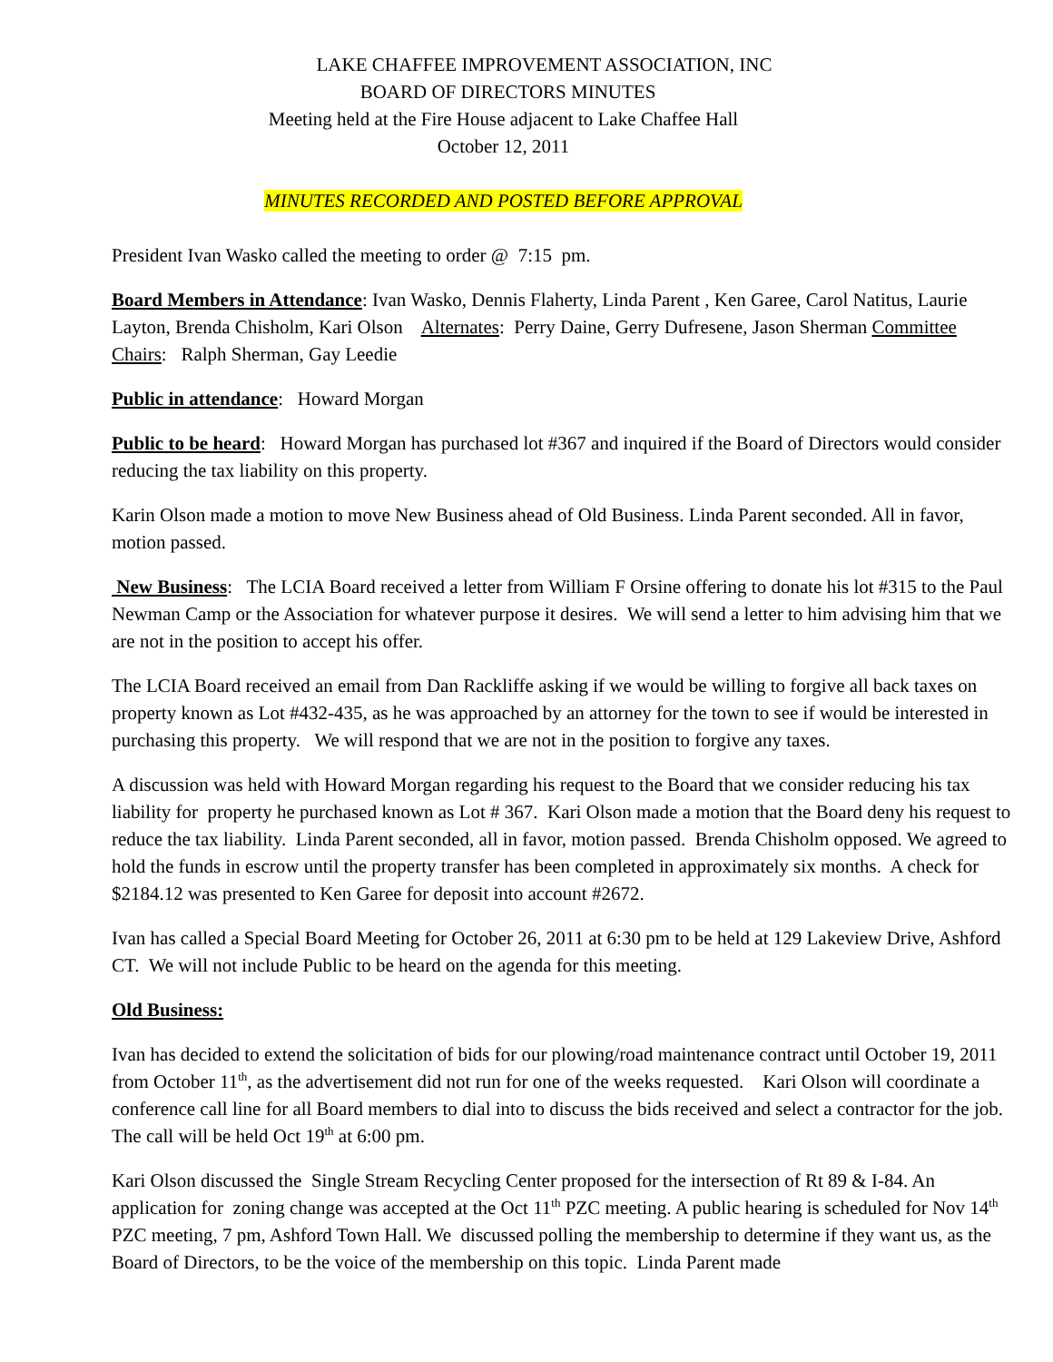LAKE CHAFFEE IMPROVEMENT ASSOCIATION, INC
BOARD OF DIRECTORS MINUTES
Meeting held at the Fire House adjacent to Lake Chaffee Hall
October 12, 2011
MINUTES RECORDED AND POSTED BEFORE APPROVAL
President Ivan Wasko called the meeting to order @ 7:15 pm.
Board Members in Attendance: Ivan Wasko, Dennis Flaherty, Linda Parent , Ken Garee, Carol Natitus, Laurie Layton, Brenda Chisholm, Kari Olson Alternates: Perry Daine, Gerry Dufresene, Jason Sherman Committee Chairs: Ralph Sherman, Gay Leedie
Public in attendance: Howard Morgan
Public to be heard: Howard Morgan has purchased lot #367 and inquired if the Board of Directors would consider reducing the tax liability on this property.
Karin Olson made a motion to move New Business ahead of Old Business. Linda Parent seconded. All in favor, motion passed.
New Business: The LCIA Board received a letter from William F Orsine offering to donate his lot #315 to the Paul Newman Camp or the Association for whatever purpose it desires. We will send a letter to him advising him that we are not in the position to accept his offer.
The LCIA Board received an email from Dan Rackliffe asking if we would be willing to forgive all back taxes on property known as Lot #432-435, as he was approached by an attorney for the town to see if would be interested in purchasing this property. We will respond that we are not in the position to forgive any taxes.
A discussion was held with Howard Morgan regarding his request to the Board that we consider reducing his tax liability for property he purchased known as Lot # 367. Kari Olson made a motion that the Board deny his request to reduce the tax liability. Linda Parent seconded, all in favor, motion passed. Brenda Chisholm opposed. We agreed to hold the funds in escrow until the property transfer has been completed in approximately six months. A check for $2184.12 was presented to Ken Garee for deposit into account #2672.
Ivan has called a Special Board Meeting for October 26, 2011 at 6:30 pm to be held at 129 Lakeview Drive, Ashford CT. We will not include Public to be heard on the agenda for this meeting.
Old Business:
Ivan has decided to extend the solicitation of bids for our plowing/road maintenance contract until October 19, 2011 from October 11<sup>th</sup>, as the advertisement did not run for one of the weeks requested. Kari Olson will coordinate a conference call line for all Board members to dial into to discuss the bids received and select a contractor for the job. The call will be held Oct 19<sup>th</sup> at 6:00 pm.
Kari Olson discussed the Single Stream Recycling Center proposed for the intersection of Rt 89 & I-84. An application for zoning change was accepted at the Oct 11<sup>th</sup> PZC meeting. A public hearing is scheduled for Nov 14<sup>th</sup> PZC meeting, 7 pm, Ashford Town Hall. We discussed polling the membership to determine if they want us, as the Board of Directors, to be the voice of the membership on this topic. Linda Parent made